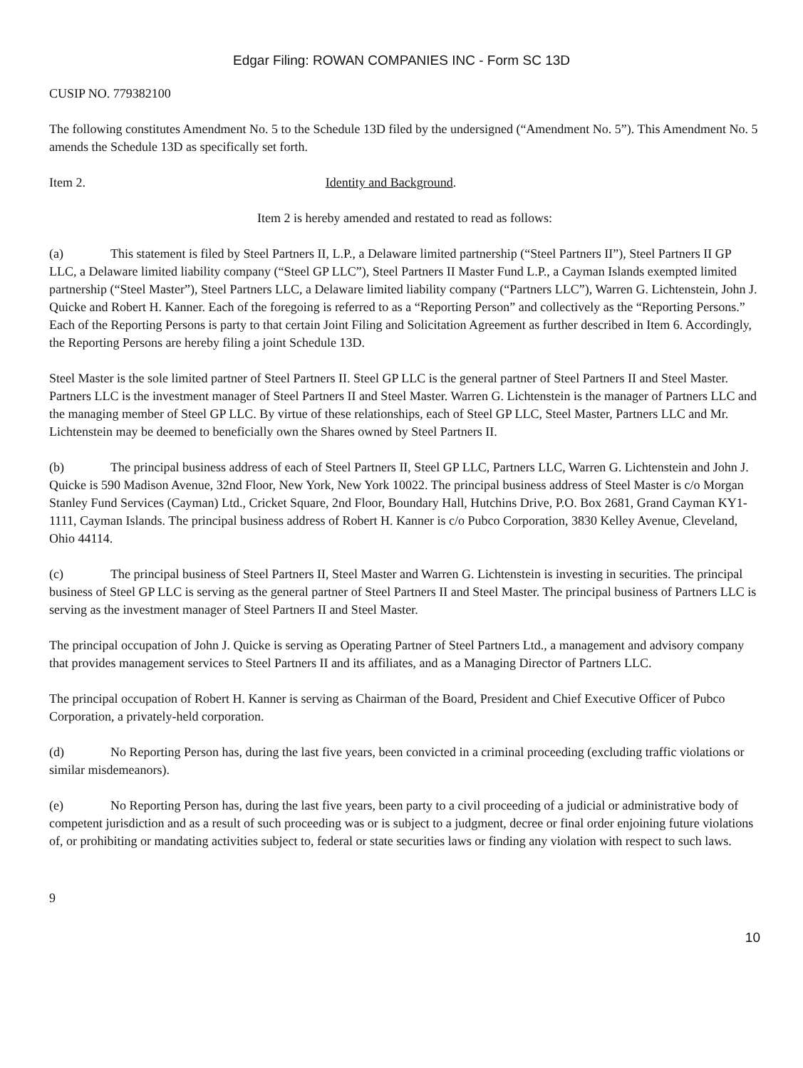Edgar Filing: ROWAN COMPANIES INC - Form SC 13D
CUSIP NO. 779382100
The following constitutes Amendment No. 5 to the Schedule 13D filed by the undersigned (“Amendment No. 5”). This Amendment No. 5 amends the Schedule 13D as specifically set forth.
Item 2. Identity and Background.
Item 2 is hereby amended and restated to read as follows:
(a) This statement is filed by Steel Partners II, L.P., a Delaware limited partnership (“Steel Partners II”), Steel Partners II GP LLC, a Delaware limited liability company (“Steel GP LLC”), Steel Partners II Master Fund L.P., a Cayman Islands exempted limited partnership (“Steel Master”), Steel Partners LLC, a Delaware limited liability company (“Partners LLC”), Warren G. Lichtenstein, John J. Quicke and Robert H. Kanner. Each of the foregoing is referred to as a “Reporting Person” and collectively as the “Reporting Persons.” Each of the Reporting Persons is party to that certain Joint Filing and Solicitation Agreement as further described in Item 6. Accordingly, the Reporting Persons are hereby filing a joint Schedule 13D.
Steel Master is the sole limited partner of Steel Partners II. Steel GP LLC is the general partner of Steel Partners II and Steel Master. Partners LLC is the investment manager of Steel Partners II and Steel Master. Warren G. Lichtenstein is the manager of Partners LLC and the managing member of Steel GP LLC. By virtue of these relationships, each of Steel GP LLC, Steel Master, Partners LLC and Mr. Lichtenstein may be deemed to beneficially own the Shares owned by Steel Partners II.
(b) The principal business address of each of Steel Partners II, Steel GP LLC, Partners LLC, Warren G. Lichtenstein and John J. Quicke is 590 Madison Avenue, 32nd Floor, New York, New York 10022. The principal business address of Steel Master is c/o Morgan Stanley Fund Services (Cayman) Ltd., Cricket Square, 2nd Floor, Boundary Hall, Hutchins Drive, P.O. Box 2681, Grand Cayman KY1-1111, Cayman Islands. The principal business address of Robert H. Kanner is c/o Pubco Corporation, 3830 Kelley Avenue, Cleveland, Ohio 44114.
(c) The principal business of Steel Partners II, Steel Master and Warren G. Lichtenstein is investing in securities. The principal business of Steel GP LLC is serving as the general partner of Steel Partners II and Steel Master. The principal business of Partners LLC is serving as the investment manager of Steel Partners II and Steel Master.
The principal occupation of John J. Quicke is serving as Operating Partner of Steel Partners Ltd., a management and advisory company that provides management services to Steel Partners II and its affiliates, and as a Managing Director of Partners LLC.
The principal occupation of Robert H. Kanner is serving as Chairman of the Board, President and Chief Executive Officer of Pubco Corporation, a privately-held corporation.
(d) No Reporting Person has, during the last five years, been convicted in a criminal proceeding (excluding traffic violations or similar misdemeanors).
(e) No Reporting Person has, during the last five years, been party to a civil proceeding of a judicial or administrative body of competent jurisdiction and as a result of such proceeding was or is subject to a judgment, decree or final order enjoining future violations of, or prohibiting or mandating activities subject to, federal or state securities laws or finding any violation with respect to such laws.
9
10